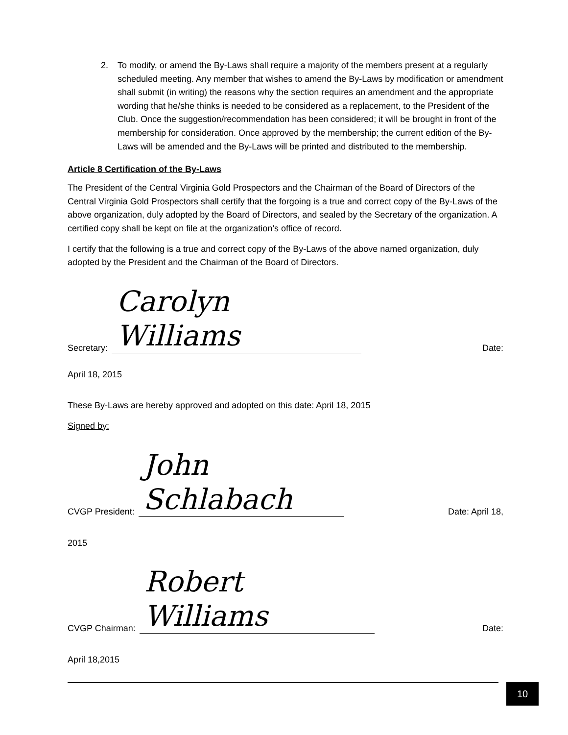2. To modify, or amend the By-Laws shall require a majority of the members present at a regularly scheduled meeting. Any member that wishes to amend the By-Laws by modification or amendment shall submit (in writing) the reasons why the section requires an amendment and the appropriate wording that he/she thinks is needed to be considered as a replacement, to the President of the Club. Once the suggestion/recommendation has been considered; it will be brought in front of the membership for consideration. Once approved by the membership; the current edition of the By-Laws will be amended and the By-Laws will be printed and distributed to the membership.
Article 8 Certification of the By-Laws
The President of the Central Virginia Gold Prospectors and the Chairman of the Board of Directors of the Central Virginia Gold Prospectors shall certify that the forgoing is a true and correct copy of the By-Laws of the above organization, duly adopted by the Board of Directors, and sealed by the Secretary of the organization. A certified copy shall be kept on file at the organization’s office of record.
I certify that the following is a true and correct copy of the By-Laws of the above named organization, duly adopted by the President and the Chairman of the Board of Directors.
Secretary: Carolyn Williams Date:
April 18, 2015
These By-Laws are hereby approved and adopted on this date: April 18, 2015
Signed by:
CVGP President: John Schlabach Date: April 18,
2015
CVGP Chairman: Robert Williams Date:
April 18,2015
10